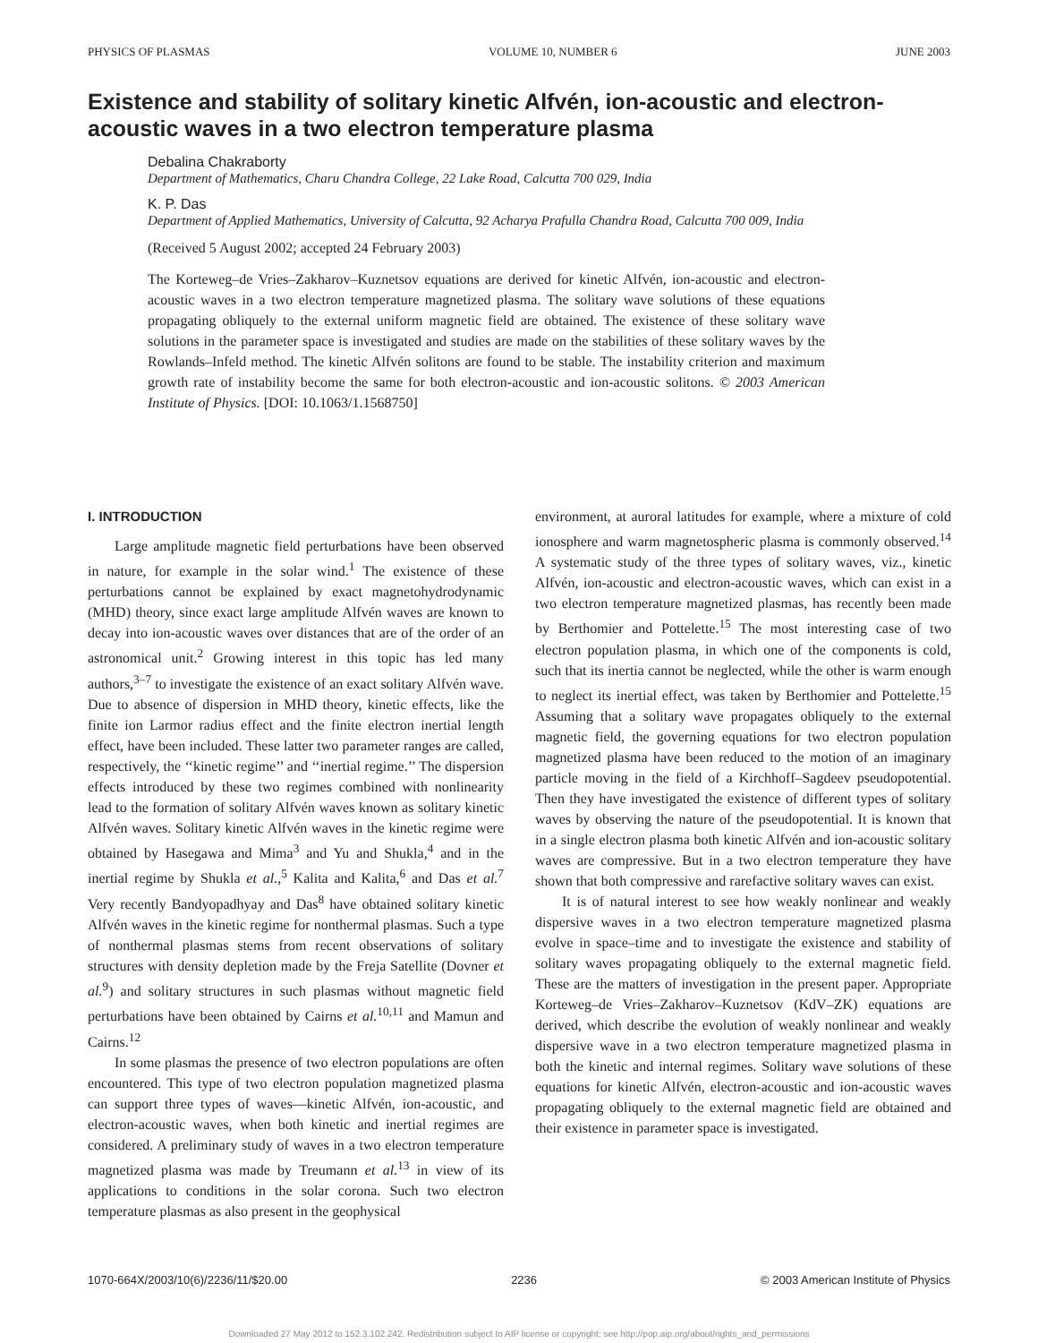PHYSICS OF PLASMAS VOLUME 10, NUMBER 6 JUNE 2003
Existence and stability of solitary kinetic Alfvén, ion-acoustic and electron-acoustic waves in a two electron temperature plasma
Debalina Chakraborty
Department of Mathematics, Charu Chandra College, 22 Lake Road, Calcutta 700 029, India
K. P. Das
Department of Applied Mathematics, University of Calcutta, 92 Acharya Prafulla Chandra Road, Calcutta 700 009, India
(Received 5 August 2002; accepted 24 February 2003)
The Korteweg–de Vries–Zakharov–Kuznetsov equations are derived for kinetic Alfvén, ion-acoustic and electron-acoustic waves in a two electron temperature magnetized plasma. The solitary wave solutions of these equations propagating obliquely to the external uniform magnetic field are obtained. The existence of these solitary wave solutions in the parameter space is investigated and studies are made on the stabilities of these solitary waves by the Rowlands–Infeld method. The kinetic Alfvén solitons are found to be stable. The instability criterion and maximum growth rate of instability become the same for both electron-acoustic and ion-acoustic solitons. © 2003 American Institute of Physics. [DOI: 10.1063/1.1568750]
I. INTRODUCTION
Large amplitude magnetic field perturbations have been observed in nature, for example in the solar wind.<sup>1</sup> The existence of these perturbations cannot be explained by exact magnetohydrodynamic (MHD) theory, since exact large amplitude Alfvén waves are known to decay into ion-acoustic waves over distances that are of the order of an astronomical unit.<sup>2</sup> Growing interest in this topic has led many authors,<sup>3–7</sup> to investigate the existence of an exact solitary Alfvén wave. Due to absence of dispersion in MHD theory, kinetic effects, like the finite ion Larmor radius effect and the finite electron inertial length effect, have been included. These latter two parameter ranges are called, respectively, the ‘‘kinetic regime’’ and ‘‘inertial regime.’’ The dispersion effects introduced by these two regimes combined with nonlinearity lead to the formation of solitary Alfvén waves known as solitary kinetic Alfvén waves. Solitary kinetic Alfvén waves in the kinetic regime were obtained by Hasegawa and Mima<sup>3</sup> and Yu and Shukla,<sup>4</sup> and in the inertial regime by Shukla et al.,<sup>5</sup> Kalita and Kalita,<sup>6</sup> and Das et al.<sup>7</sup> Very recently Bandyopadhyay and Das<sup>8</sup> have obtained solitary kinetic Alfvén waves in the kinetic regime for nonthermal plasmas. Such a type of nonthermal plasmas stems from recent observations of solitary structures with density depletion made by the Freja Satellite (Dovner et al.<sup>9</sup>) and solitary structures in such plasmas without magnetic field perturbations have been obtained by Cairns et al.<sup>10,11</sup> and Mamun and Cairns.<sup>12</sup>
In some plasmas the presence of two electron populations are often encountered. This type of two electron population magnetized plasma can support three types of waves—kinetic Alfvén, ion-acoustic, and electron-acoustic waves, when both kinetic and inertial regimes are considered. A preliminary study of waves in a two electron temperature magnetized plasma was made by Treumann et al.<sup>13</sup> in view of its applications to conditions in the solar corona. Such two electron temperature plasmas as also present in the geophysical
environment, at auroral latitudes for example, where a mixture of cold ionosphere and warm magnetospheric plasma is commonly observed.<sup>14</sup> A systematic study of the three types of solitary waves, viz., kinetic Alfvén, ion-acoustic and electron-acoustic waves, which can exist in a two electron temperature magnetized plasmas, has recently been made by Berthomier and Pottelette.<sup>15</sup> The most interesting case of two electron population plasma, in which one of the components is cold, such that its inertia cannot be neglected, while the other is warm enough to neglect its inertial effect, was taken by Berthomier and Pottelette.<sup>15</sup> Assuming that a solitary wave propagates obliquely to the external magnetic field, the governing equations for two electron population magnetized plasma have been reduced to the motion of an imaginary particle moving in the field of a Kirchhoff–Sagdeev pseudopotential. Then they have investigated the existence of different types of solitary waves by observing the nature of the pseudopotential. It is known that in a single electron plasma both kinetic Alfvén and ion-acoustic solitary waves are compressive. But in a two electron temperature they have shown that both compressive and rarefactive solitary waves can exist.
It is of natural interest to see how weakly nonlinear and weakly dispersive waves in a two electron temperature magnetized plasma evolve in space–time and to investigate the existence and stability of solitary waves propagating obliquely to the external magnetic field. These are the matters of investigation in the present paper. Appropriate Korteweg–de Vries–Zakharov–Kuznetsov (KdV–ZK) equations are derived, which describe the evolution of weakly nonlinear and weakly dispersive wave in a two electron temperature magnetized plasma in both the kinetic and internal regimes. Solitary wave solutions of these equations for kinetic Alfvén, electron-acoustic and ion-acoustic waves propagating obliquely to the external magnetic field are obtained and their existence in parameter space is investigated.
1070-664X/2003/10(6)/2236/11/$20.00 2236 © 2003 American Institute of Physics
Downloaded 27 May 2012 to 152.3.102.242. Redistribution subject to AIP license or copyright; see http://pop.aip.org/about/rights_and_permissions